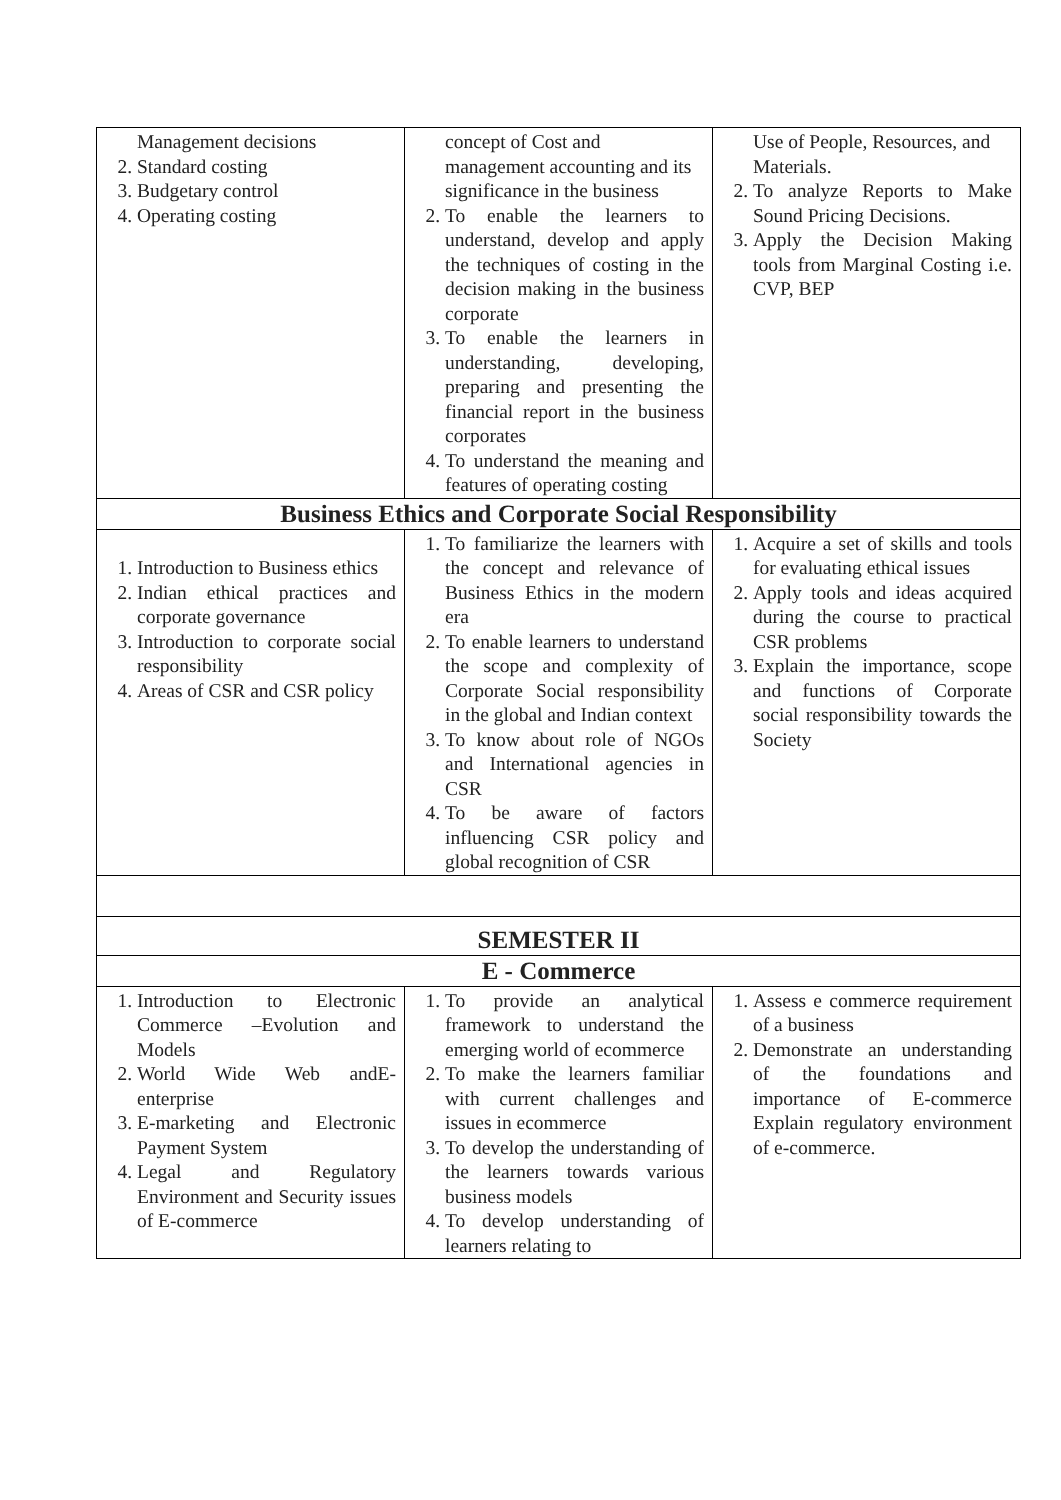| Management decisions 2. Standard costing 3. Budgetary control 4. Operating costing | concept of Cost and management accounting and its significance in the business 2. To enable the learners to understand, develop and apply the techniques of costing in the decision making in the business corporate 3. To enable the learners in understanding, developing, preparing and presenting the financial report in the business corporates 4. To understand the meaning and features of operating costing | Use of People, Resources, and Materials. 2. To analyze Reports to Make Sound Pricing Decisions. 3. Apply the Decision Making tools from Marginal Costing i.e. CVP, BEP |
| Business Ethics and Corporate Social Responsibility | | |
| 1. Introduction to Business ethics 2. Indian ethical practices and corporate governance 3. Introduction to corporate social responsibility 4. Areas of CSR and CSR policy | 1. To familiarize the learners with the concept and relevance of Business Ethics in the modern era 2. To enable learners to understand the scope and complexity of Corporate Social responsibility in the global and Indian context 3. To know about role of NGOs and International agencies in CSR 4. To be aware of factors influencing CSR policy and global recognition of CSR | 1. Acquire a set of skills and tools for evaluating ethical issues 2. Apply tools and ideas acquired during the course to practical CSR problems 3. Explain the importance, scope and functions of Corporate social responsibility towards the Society |
| SEMESTER II | | |
| E - Commerce | | |
| 1. Introduction to Electronic Commerce –Evolution and Models 2. World Wide Web andE-enterprise 3. E-marketing and Electronic Payment System 4. Legal and Regulatory Environment and Security issues of E-commerce | 1. To provide an analytical framework to understand the emerging world of ecommerce 2. To make the learners familiar with current challenges and issues in ecommerce 3. To develop the understanding of the learners towards various business models 4. To develop understanding of learners relating to | 1. Assess e commerce requirement of a business 2. Demonstrate an understanding of the foundations and importance of E-commerce Explain regulatory environment of e-commerce. |